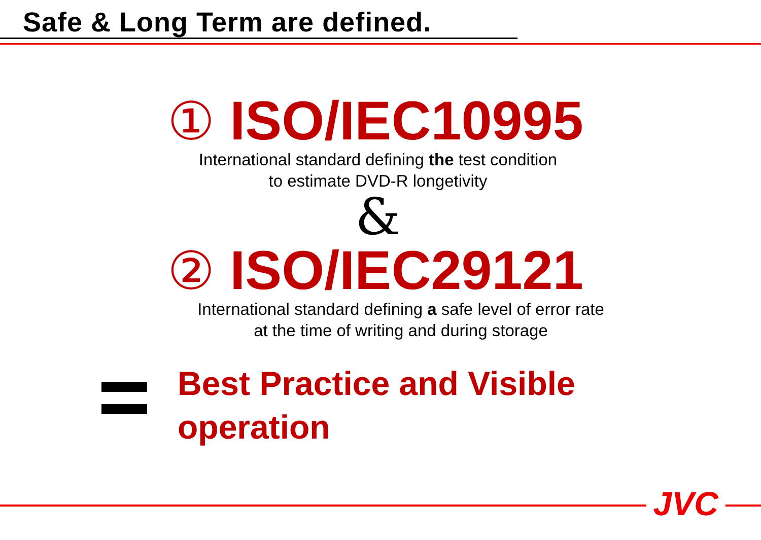Safe & Long Term are defined.
① ISO/IEC10995
International standard defining the test condition
to estimate DVD-R longetivity
&
② ISO/IEC29121
International standard defining a safe level of error rate
at the time of writing and during storage
Best Practice and Visible
operation
JVC